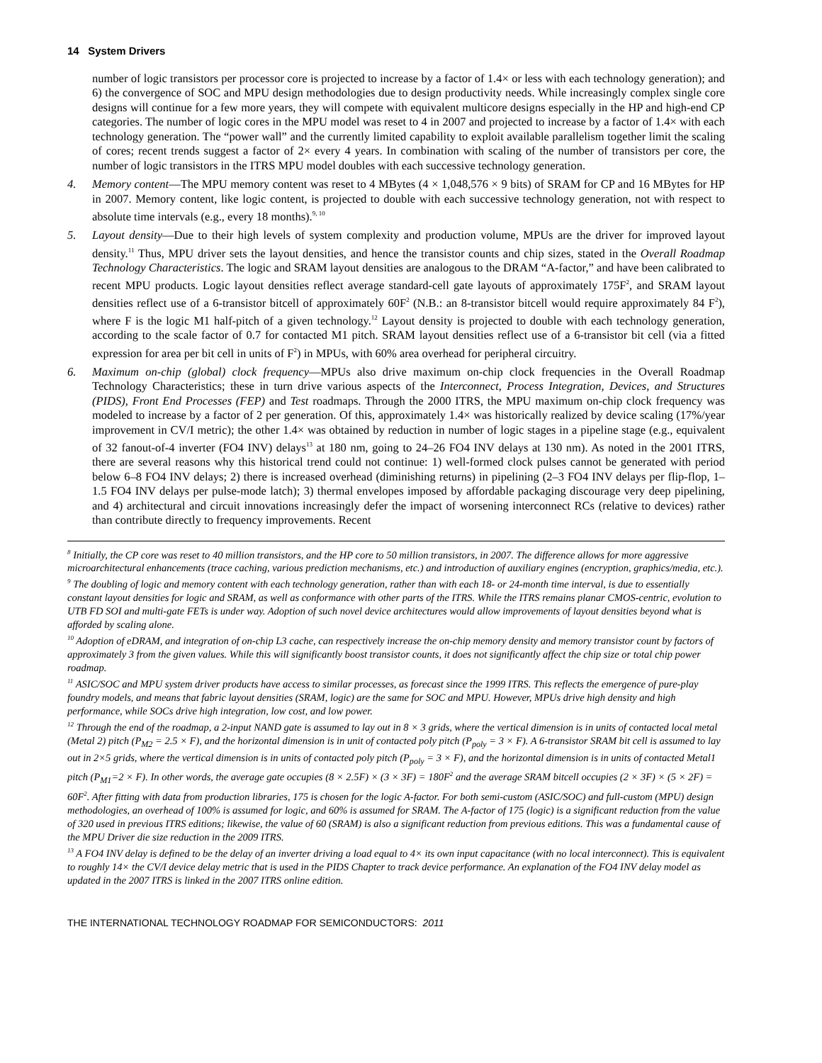14 System Drivers
number of logic transistors per processor core is projected to increase by a factor of 1.4× or less with each technology generation); and 6) the convergence of SOC and MPU design methodologies due to design productivity needs. While increasingly complex single core designs will continue for a few more years, they will compete with equivalent multicore designs especially in the HP and high-end CP categories. The number of logic cores in the MPU model was reset to 4 in 2007 and projected to increase by a factor of 1.4× with each technology generation. The “power wall” and the currently limited capability to exploit available parallelism together limit the scaling of cores; recent trends suggest a factor of 2× every 4 years. In combination with scaling of the number of transistors per core, the number of logic transistors in the ITRS MPU model doubles with each successive technology generation.
4. Memory content—The MPU memory content was reset to 4 MBytes (4 × 1,048,576 × 9 bits) of SRAM for CP and 16 MBytes for HP in 2007. Memory content, like logic content, is projected to double with each successive technology generation, not with respect to absolute time intervals (e.g., every 18 months).<sup>9, 10</sup>
5. Layout density—Due to their high levels of system complexity and production volume, MPUs are the driver for improved layout density.<sup>11</sup> Thus, MPU driver sets the layout densities, and hence the transistor counts and chip sizes, stated in the Overall Roadmap Technology Characteristics. The logic and SRAM layout densities are analogous to the DRAM “A-factor,” and have been calibrated to recent MPU products. Logic layout densities reflect average standard-cell gate layouts of approximately 175F<sup>2</sup>, and SRAM layout densities reflect use of a 6-transistor bitcell of approximately 60F<sup>2</sup> (N.B.: an 8-transistor bitcell would require approximately 84 F<sup>2</sup>), where F is the logic M1 half-pitch of a given technology.<sup>12</sup> Layout density is projected to double with each technology generation, according to the scale factor of 0.7 for contacted M1 pitch. SRAM layout densities reflect use of a 6-transistor bit cell (via a fitted expression for area per bit cell in units of F<sup>2</sup>) in MPUs, with 60% area overhead for peripheral circuitry.
6. Maximum on-chip (global) clock frequency—MPUs also drive maximum on-chip clock frequencies in the Overall Roadmap Technology Characteristics; these in turn drive various aspects of the Interconnect, Process Integration, Devices, and Structures (PIDS), Front End Processes (FEP) and Test roadmaps. Through the 2000 ITRS, the MPU maximum on-chip clock frequency was modeled to increase by a factor of 2 per generation. Of this, approximately 1.4× was historically realized by device scaling (17%/year improvement in CV/I metric); the other 1.4× was obtained by reduction in number of logic stages in a pipeline stage (e.g., equivalent of 32 fanout-of-4 inverter (FO4 INV) delays<sup>13</sup> at 180 nm, going to 24–26 FO4 INV delays at 130 nm). As noted in the 2001 ITRS, there are several reasons why this historical trend could not continue: 1) well-formed clock pulses cannot be generated with period below 6–8 FO4 INV delays; 2) there is increased overhead (diminishing returns) in pipelining (2–3 FO4 INV delays per flip-flop, 1–1.5 FO4 INV delays per pulse-mode latch); 3) thermal envelopes imposed by affordable packaging discourage very deep pipelining, and 4) architectural and circuit innovations increasingly defer the impact of worsening interconnect RCs (relative to devices) rather than contribute directly to frequency improvements. Recent
<sup>8</sup> Initially, the CP core was reset to 40 million transistors, and the HP core to 50 million transistors, in 2007. The difference allows for more aggressive microarchitectural enhancements (trace caching, various prediction mechanisms, etc.) and introduction of auxiliary engines (encryption, graphics/media, etc.).
<sup>9</sup> The doubling of logic and memory content with each technology generation, rather than with each 18- or 24-month time interval, is due to essentially constant layout densities for logic and SRAM, as well as conformance with other parts of the ITRS. While the ITRS remains planar CMOS-centric, evolution to UTB FD SOI and multi-gate FETs is under way. Adoption of such novel device architectures would allow improvements of layout densities beyond what is afforded by scaling alone.
<sup>10</sup> Adoption of eDRAM, and integration of on-chip L3 cache, can respectively increase the on-chip memory density and memory transistor count by factors of approximately 3 from the given values. While this will significantly boost transistor counts, it does not significantly affect the chip size or total chip power roadmap.
<sup>11</sup> ASIC/SOC and MPU system driver products have access to similar processes, as forecast since the 1999 ITRS. This reflects the emergence of pure-play foundry models, and means that fabric layout densities (SRAM, logic) are the same for SOC and MPU. However, MPUs drive high density and high performance, while SOCs drive high integration, low cost, and low power.
<sup>12</sup> Through the end of the roadmap, a 2-input NAND gate is assumed to lay out in 8 × 3 grids, where the vertical dimension is in units of contacted local metal (Metal 2) pitch (P<sub>M2</sub> = 2.5 × F), and the horizontal dimension is in unit of contacted poly pitch (P<sub>poly</sub> = 3 × F). A 6-transistor SRAM bit cell is assumed to lay out in 2×5 grids, where the vertical dimension is in units of contacted poly pitch (P<sub>poly</sub> = 3 × F), and the horizontal dimension is in units of contacted Metal1 pitch (P<sub>M1</sub>=2 × F). In other words, the average gate occupies (8 × 2.5F) × (3 × 3F) = 180F<sup>2</sup> and the average SRAM bitcell occupies (2 × 3F) × (5 × 2F) = 60F<sup>2</sup>. After fitting with data from production libraries, 175 is chosen for the logic A-factor. For both semi-custom (ASIC/SOC) and full-custom (MPU) design methodologies, an overhead of 100% is assumed for logic, and 60% is assumed for SRAM. The A-factor of 175 (logic) is a significant reduction from the value of 320 used in previous ITRS editions; likewise, the value of 60 (SRAM) is also a significant reduction from previous editions. This was a fundamental cause of the MPU Driver die size reduction in the 2009 ITRS.
<sup>13</sup> A FO4 INV delay is defined to be the delay of an inverter driving a load equal to 4× its own input capacitance (with no local interconnect). This is equivalent to roughly 14× the CV/I device delay metric that is used in the PIDS Chapter to track device performance. An explanation of the FO4 INV delay model as updated in the 2007 ITRS is linked in the 2007 ITRS online edition.
THE INTERNATIONAL TECHNOLOGY ROADMAP FOR SEMICONDUCTORS: 2011